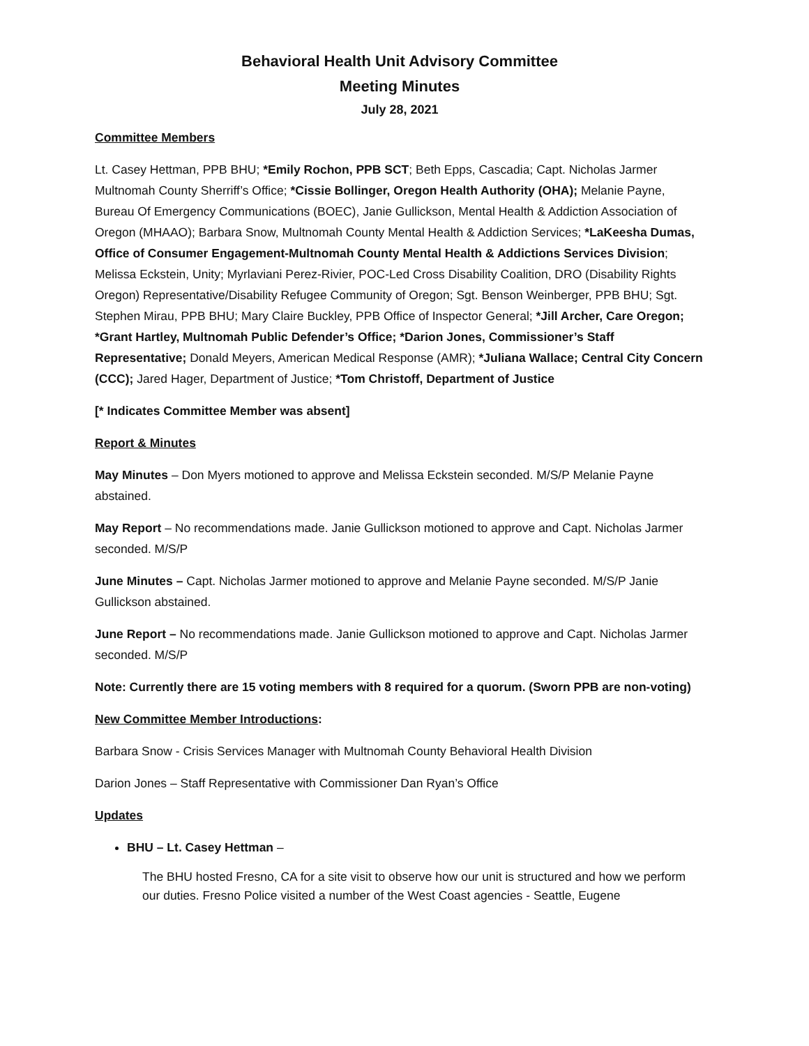Behavioral Health Unit Advisory Committee
Meeting Minutes
July 28, 2021
Committee Members
Lt. Casey Hettman, PPB BHU; *Emily Rochon, PPB SCT; Beth Epps, Cascadia; Capt. Nicholas Jarmer Multnomah County Sherriff’s Office; *Cissie Bollinger, Oregon Health Authority (OHA); Melanie Payne, Bureau Of Emergency Communications (BOEC), Janie Gullickson, Mental Health & Addiction Association of Oregon (MHAAO); Barbara Snow, Multnomah County Mental Health & Addiction Services; *LaKeesha Dumas, Office of Consumer Engagement-Multnomah County Mental Health & Addictions Services Division; Melissa Eckstein, Unity; Myrlaviani Perez-Rivier, POC-Led Cross Disability Coalition, DRO (Disability Rights Oregon) Representative/Disability Refugee Community of Oregon; Sgt. Benson Weinberger, PPB BHU; Sgt. Stephen Mirau, PPB BHU; Mary Claire Buckley, PPB Office of Inspector General; *Jill Archer, Care Oregon; *Grant Hartley, Multnomah Public Defender’s Office; *Darion Jones, Commissioner’s Staff Representative; Donald Meyers, American Medical Response (AMR); *Juliana Wallace; Central City Concern (CCC); Jared Hager, Department of Justice; *Tom Christoff, Department of Justice
[* Indicates Committee Member was absent]
Report & Minutes
May Minutes – Don Myers motioned to approve and Melissa Eckstein seconded. M/S/P Melanie Payne abstained.
May Report – No recommendations made. Janie Gullickson motioned to approve and Capt. Nicholas Jarmer seconded. M/S/P
June Minutes – Capt. Nicholas Jarmer motioned to approve and Melanie Payne seconded. M/S/P Janie Gullickson abstained.
June Report – No recommendations made. Janie Gullickson motioned to approve and Capt. Nicholas Jarmer seconded. M/S/P
Note: Currently there are 15 voting members with 8 required for a quorum. (Sworn PPB are non-voting)
New Committee Member Introductions:
Barbara Snow - Crisis Services Manager with Multnomah County Behavioral Health Division
Darion Jones – Staff Representative with Commissioner Dan Ryan’s Office
Updates
BHU – Lt. Casey Hettman –
The BHU hosted Fresno, CA for a site visit to observe how our unit is structured and how we perform our duties. Fresno Police visited a number of the West Coast agencies - Seattle, Eugene